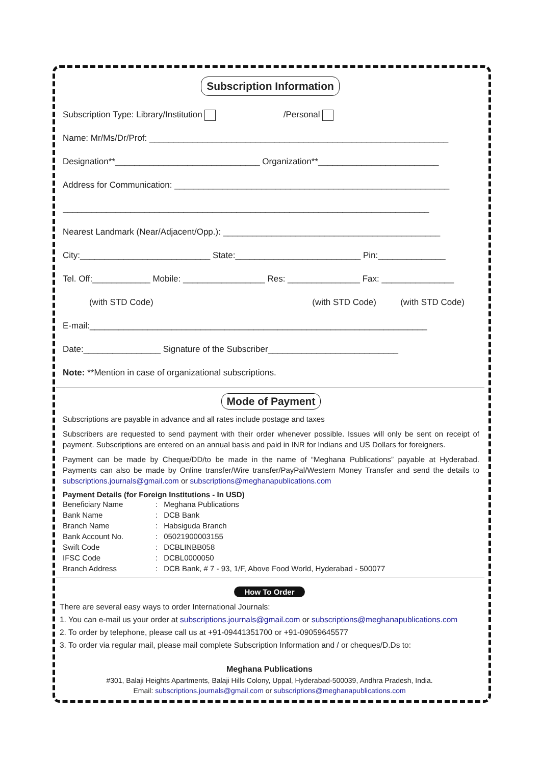Subscription Information
Subscription Type: Library/Institution /Personal
Name: Mr/Ms/Dr/Prof: ______________________________________________________________
Designation**______________________________ Organization**_________________________
Address for Communication: _________________________________________________________
____________________________________________________________________________
Nearest Landmark (Near/Adjacent/Opp.): _____________________________________________
City:___________________________ State:__________________________ Pin:______________
Tel. Off:____________ Mobile: _________________ Res: _______________ Fax: _______________
(with STD Code) (with STD Code) (with STD Code)
E-mail:______________________________________________________________________
Date:________________ Signature of the Subscriber___________________________
Note: **Mention in case of organizational subscriptions.
Mode of Payment
Subscriptions are payable in advance and all rates include postage and taxes
Subscribers are requested to send payment with their order whenever possible. Issues will only be sent on receipt of payment. Subscriptions are entered on an annual basis and paid in INR for Indians and US Dollars for foreigners.
Payment can be made by Cheque/DD/to be made in the name of “Meghana Publications” payable at Hyderabad. Payments can also be made by Online transfer/Wire transfer/PayPal/Western Money Transfer and send the details to subscriptions.journals@gmail.com or subscriptions@meghanapublications.com
Payment Details (for Foreign Institutions - In USD)
| Beneficiary Name | : | Meghana Publications |
| Bank Name | : | DCB Bank |
| Branch Name | : | Habsiguda Branch |
| Bank Account No. | : | 05021900003155 |
| Swift Code | : | DCBLINBB058 |
| IFSC Code | : | DCBL0000050 |
| Branch Address | : | DCB Bank, # 7 - 93, 1/F, Above Food World, Hyderabad - 500077 |
How To Order
There are several easy ways to order International Journals:
1. You can e-mail us your order at subscriptions.journals@gmail.com or subscriptions@meghanapublications.com
2. To order by telephone, please call us at +91-09441351700 or +91-09059645577
3. To order via regular mail, please mail complete Subscription Information and / or cheques/D.Ds to:
Meghana Publications
#301, Balaji Heights Apartments, Balaji Hills Colony, Uppal, Hyderabad-500039, Andhra Pradesh, India.
Email: subscriptions.journals@gmail.com or subscriptions@meghanapublications.com